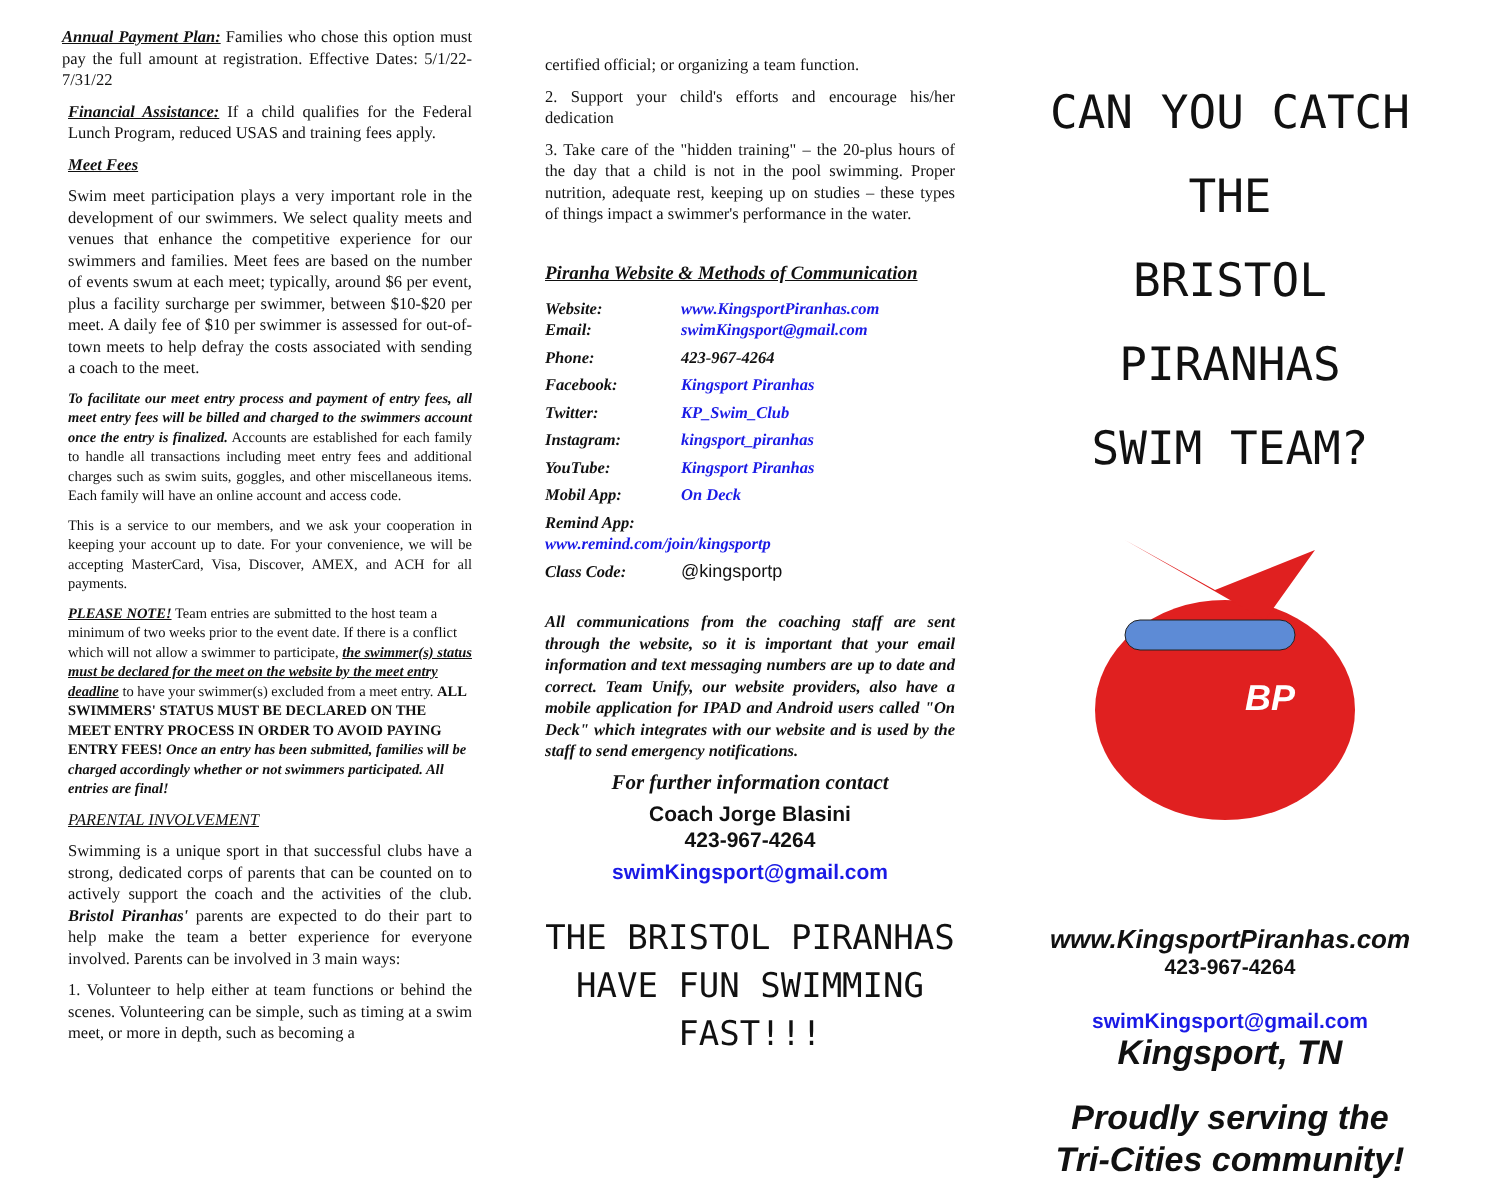Annual Payment Plan: Families who chose this option must pay the full amount at registration. Effective Dates: 5/1/22-7/31/22
Financial Assistance: If a child qualifies for the Federal Lunch Program, reduced USAS and training fees apply.
Meet Fees
Swim meet participation plays a very important role in the development of our swimmers. We select quality meets and venues that enhance the competitive experience for our swimmers and families. Meet fees are based on the number of events swum at each meet; typically, around $6 per event, plus a facility surcharge per swimmer, between $10-$20 per meet. A daily fee of $10 per swimmer is assessed for out-of- town meets to help defray the costs associated with sending a coach to the meet.
To facilitate our meet entry process and payment of entry fees, all meet entry fees will be billed and charged to the swimmers account once the entry is finalized. Accounts are established for each family to handle all transactions including meet entry fees and additional charges such as swim suits, goggles, and other miscellaneous items. Each family will have an online account and access code.
This is a service to our members, and we ask your cooperation in keeping your account up to date. For your convenience, we will be accepting MasterCard, Visa, Discover, AMEX, and ACH for all payments.
PLEASE NOTE! Team entries are submitted to the host team a minimum of two weeks prior to the event date. If there is a conflict which will not allow a swimmer to participate, the swimmer(s) status must be declared for the meet on the website by the meet entry deadline to have your swimmer(s) excluded from a meet entry. ALL SWIMMERS' STATUS MUST BE DECLARED ON THE MEET ENTRY PROCESS IN ORDER TO AVOID PAYING ENTRY FEES! Once an entry has been submitted, families will be charged accordingly whether or not swimmers participated. All entries are final!
PARENTAL INVOLVEMENT
Swimming is a unique sport in that successful clubs have a strong, dedicated corps of parents that can be counted on to actively support the coach and the activities of the club. Bristol Piranhas' parents are expected to do their part to help make the team a better experience for everyone involved. Parents can be involved in 3 main ways:
1. Volunteer to help either at team functions or behind the scenes. Volunteering can be simple, such as timing at a swim meet, or more in depth, such as becoming a
certified official; or organizing a team function.
2. Support your child's efforts and encourage his/her dedication
3. Take care of the "hidden training" – the 20-plus hours of the day that a child is not in the pool swimming. Proper nutrition, adequate rest, keeping up on studies – these types of things impact a swimmer's performance in the water.
Piranha Website & Methods of Communication
| Website: Email: | www.KingsportPiranhas.com swimKingsport@gmail.com |
| Phone: | 423-967-4264 |
| Facebook: | Kingsport Piranhas |
| Twitter: | KP_Swim_Club |
| Instagram: | kingsport_piranhas |
| YouTube: | Kingsport Piranhas |
| Mobil App: | On Deck |
| Remind App: www.remind.com/join/kingsportp | |
| Class Code: | @kingsportp |
All communications from the coaching staff are sent through the website, so it is important that your email information and text messaging numbers are up to date and correct. Team Unify, our website providers, also have a mobile application for IPAD and Android users called "On Deck" which integrates with our website and is used by the staff to send emergency notifications.
For further information contact
Coach Jorge Blasini
423-967-4264
swimKingsport@gmail.com
THE BRISTOL PIRANHAS HAVE FUN SWIMMING FAST!!!
CAN YOU CATCH
THE
BRISTOL PIRANHAS
SWIM TEAM?
BP
www.KingsportPiranhas.com
423-967-4264
swimKingsport@gmail.com
Kingsport, TN
Proudly serving the
Tri-Cities community!